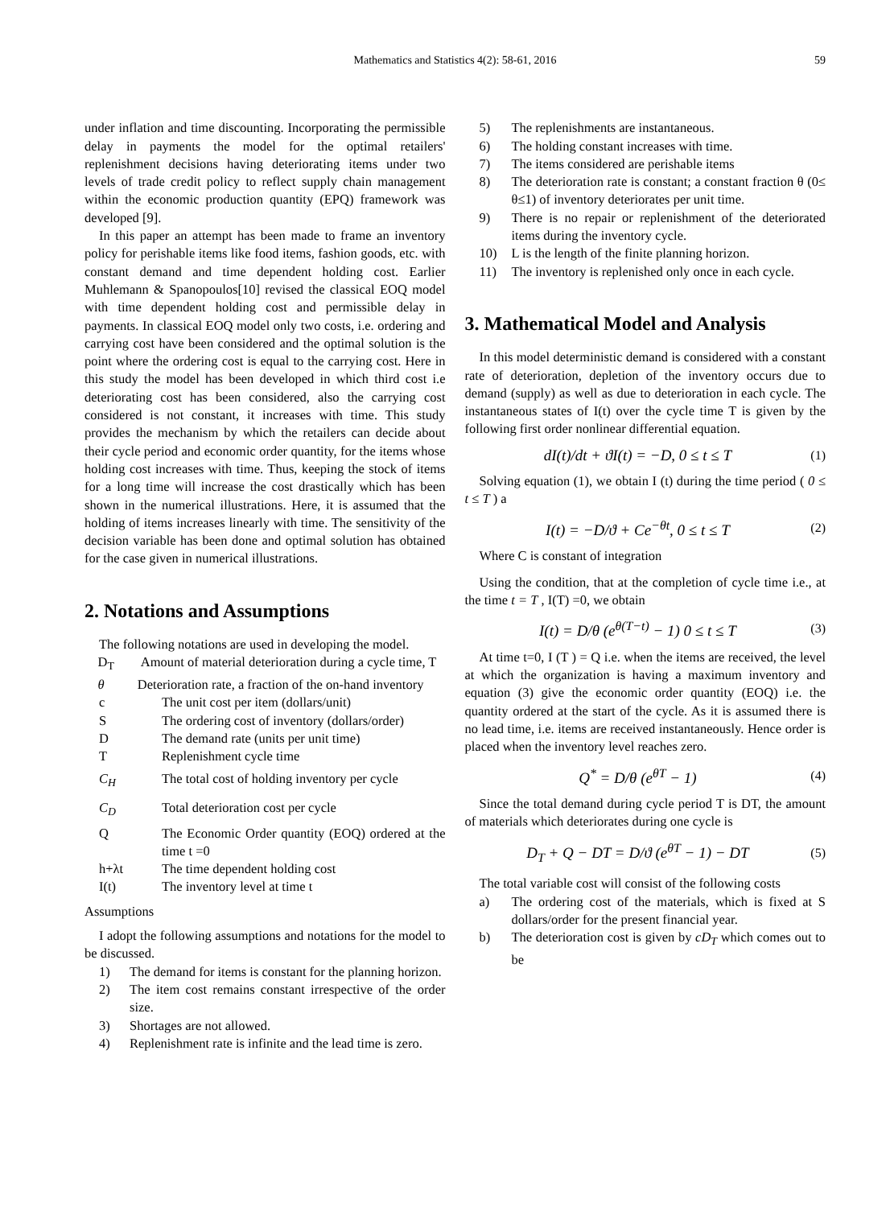Mathematics and Statistics 4(2): 58-61, 2016 59
under inflation and time discounting. Incorporating the permissible delay in payments the model for the optimal retailers' replenishment decisions having deteriorating items under two levels of trade credit policy to reflect supply chain management within the economic production quantity (EPQ) framework was developed [9].
In this paper an attempt has been made to frame an inventory policy for perishable items like food items, fashion goods, etc. with constant demand and time dependent holding cost. Earlier Muhlemann & Spanopoulos[10] revised the classical EOQ model with time dependent holding cost and permissible delay in payments. In classical EOQ model only two costs, i.e. ordering and carrying cost have been considered and the optimal solution is the point where the ordering cost is equal to the carrying cost. Here in this study the model has been developed in which third cost i.e deteriorating cost has been considered, also the carrying cost considered is not constant, it increases with time. This study provides the mechanism by which the retailers can decide about their cycle period and economic order quantity, for the items whose holding cost increases with time. Thus, keeping the stock of items for a long time will increase the cost drastically which has been shown in the numerical illustrations. Here, it is assumed that the holding of items increases linearly with time. The sensitivity of the decision variable has been done and optimal solution has obtained for the case given in numerical illustrations.
2. Notations and Assumptions
The following notations are used in developing the model.
D<sub>T</sub> Amount of material deterioration during a cycle time, T
θ Deterioration rate, a fraction of the on-hand inventory
| c | The unit cost per item (dollars/unit) |
| S | The ordering cost of inventory (dollars/order) |
| D | The demand rate (units per unit time) |
| T | Replenishment cycle time |
| C<sub>H</sub> | The total cost of holding inventory per cycle |
| C<sub>D</sub> | Total deterioration cost per cycle |
| Q | The Economic Order quantity (EOQ) ordered at the time t =0 |
| h+λt | The time dependent holding cost |
| I(t) | The inventory level at time t |
Assumptions
I adopt the following assumptions and notations for the model to be discussed.
1) The demand for items is constant for the planning horizon.
2) The item cost remains constant irrespective of the order size.
3) Shortages are not allowed.
4) Replenishment rate is infinite and the lead time is zero.
5) The replenishments are instantaneous.
6) The holding constant increases with time.
7) The items considered are perishable items
8) The deterioration rate is constant; a constant fraction θ (0≤ θ≤1) of inventory deteriorates per unit time.
9) There is no repair or replenishment of the deteriorated items during the inventory cycle.
10) L is the length of the finite planning horizon.
11) The inventory is replenished only once in each cycle.
3. Mathematical Model and Analysis
In this model deterministic demand is considered with a constant rate of deterioration, depletion of the inventory occurs due to demand (supply) as well as due to deterioration in each cycle. The instantaneous states of I(t) over the cycle time T is given by the following first order nonlinear differential equation.
dI(t)/dt + ϑI(t) = −D, 0 ≤ t ≤ T (1)
Solving equation (1), we obtain I (t) during the time period ( 0 ≤ t ≤ T ) a
I(t) = −D/ϑ + Ce<sup>−θt</sup>, 0 ≤ t ≤ T (2)
Where C is constant of integration
Using the condition, that at the completion of cycle time i.e., at the time t = T , I(T) =0, we obtain
I(t) = D/θ (e<sup>θ(T−t)</sup> − 1) 0 ≤ t ≤ T (3)
At time t=0, I (T ) = Q i.e. when the items are received, the level at which the organization is having a maximum inventory and equation (3) give the economic order quantity (EOQ) i.e. the quantity ordered at the start of the cycle. As it is assumed there is no lead time, i.e. items are received instantaneously. Hence order is placed when the inventory level reaches zero.
Q<sup>*</sup> = D/θ (e<sup>θT</sup> − 1) (4)
Since the total demand during cycle period T is DT, the amount of materials which deteriorates during one cycle is
D<sub>T</sub> + Q − DT = D/ϑ (e<sup>θT</sup> − 1) − DT (5)
The total variable cost will consist of the following costs
a) The ordering cost of the materials, which is fixed at S dollars/order for the present financial year.
b) The deterioration cost is given by cD<sub>T</sub> which comes out to be